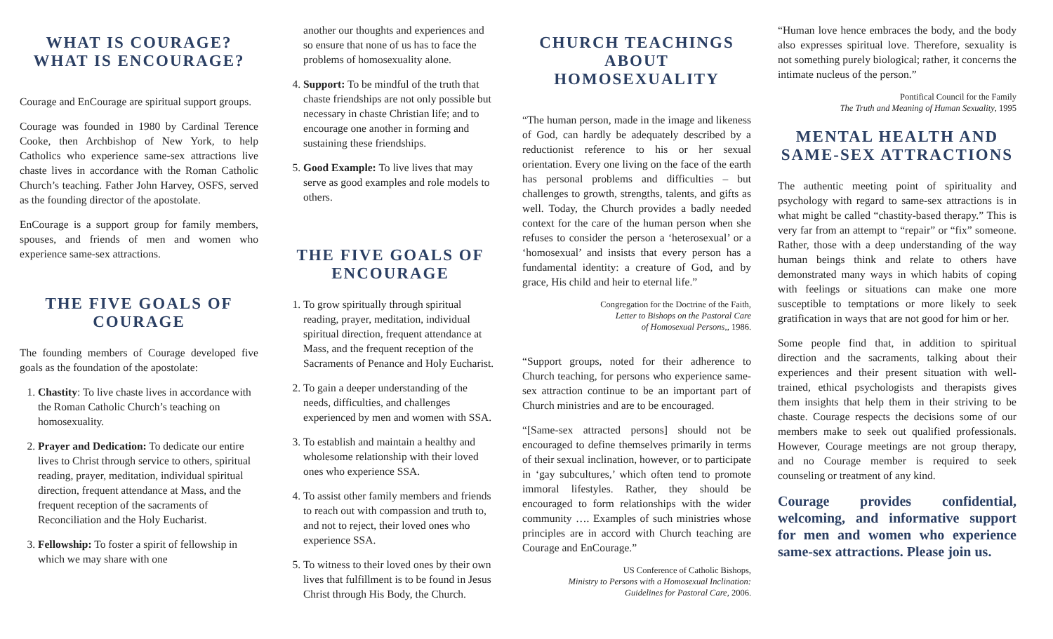WHAT IS COURAGE?
WHAT IS ENCOURAGE?
Courage and EnCourage are spiritual support groups.
Courage was founded in 1980 by Cardinal Terence Cooke, then Archbishop of New York, to help Catholics who experience same-sex attractions live chaste lives in accordance with the Roman Catholic Church’s teaching. Father John Harvey, OSFS, served as the founding director of the apostolate.
EnCourage is a support group for family members, spouses, and friends of men and women who experience same-sex attractions.
THE FIVE GOALS OF
COURAGE
The founding members of Courage developed five goals as the foundation of the apostolate:
1. Chastity: To live chaste lives in accordance with the Roman Catholic Church’s teaching on homosexuality.
2. Prayer and Dedication: To dedicate our entire lives to Christ through service to others, spiritual reading, prayer, meditation, individual spiritual direction, frequent attendance at Mass, and the frequent reception of the sacraments of Reconciliation and the Holy Eucharist.
3. Fellowship: To foster a spirit of fellowship in which we may share with one
another our thoughts and experiences and so ensure that none of us has to face the problems of homosexuality alone.
4. Support: To be mindful of the truth that chaste friendships are not only possible but necessary in chaste Christian life; and to encourage one another in forming and sustaining these friendships.
5. Good Example: To live lives that may serve as good examples and role models to others.
THE FIVE GOALS OF
ENCOURAGE
1. To grow spiritually through spiritual reading, prayer, meditation, individual spiritual direction, frequent attendance at Mass, and the frequent reception of the Sacraments of Penance and Holy Eucharist.
2. To gain a deeper understanding of the needs, difficulties, and challenges experienced by men and women with SSA.
3. To establish and maintain a healthy and wholesome relationship with their loved ones who experience SSA.
4. To assist other family members and friends to reach out with compassion and truth to, and not to reject, their loved ones who experience SSA.
5. To witness to their loved ones by their own lives that fulfillment is to be found in Jesus Christ through His Body, the Church.
CHURCH TEACHINGS
ABOUT HOMOSEXUALITY
“The human person, made in the image and likeness of God, can hardly be adequately described by a reductionist reference to his or her sexual orientation. Every one living on the face of the earth has personal problems and difficulties – but challenges to growth, strengths, talents, and gifts as well. Today, the Church provides a badly needed context for the care of the human person when she refuses to consider the person a ‘heterosexual’ or a ‘homosexual’ and insists that every person has a fundamental identity: a creature of God, and by grace, His child and heir to eternal life.”
Congregation for the Doctrine of the Faith,
Letter to Bishops on the Pastoral Care
of Homosexual Persons,, 1986.
“Support groups, noted for their adherence to Church teaching, for persons who experience same-sex attraction continue to be an important part of Church ministries and are to be encouraged.
“[Same-sex attracted persons] should not be encouraged to define themselves primarily in terms of their sexual inclination, however, or to participate in ‘gay subcultures,’ which often tend to promote immoral lifestyles. Rather, they should be encouraged to form relationships with the wider community …. Examples of such ministries whose principles are in accord with Church teaching are Courage and EnCourage.”
US Conference of Catholic Bishops,
Ministry to Persons with a Homosexual Inclination:
Guidelines for Pastoral Care, 2006.
“Human love hence embraces the body, and the body also expresses spiritual love. Therefore, sexuality is not something purely biological; rather, it concerns the intimate nucleus of the person.”
Pontifical Council for the Family
The Truth and Meaning of Human Sexuality, 1995
MENTAL HEALTH AND
SAME-SEX ATTRACTIONS
The authentic meeting point of spirituality and psychology with regard to same-sex attractions is in what might be called “chastity-based therapy.” This is very far from an attempt to “repair” or “fix” someone. Rather, those with a deep understanding of the way human beings think and relate to others have demonstrated many ways in which habits of coping with feelings or situations can make one more susceptible to temptations or more likely to seek gratification in ways that are not good for him or her.
Some people find that, in addition to spiritual direction and the sacraments, talking about their experiences and their present situation with well-trained, ethical psychologists and therapists gives them insights that help them in their striving to be chaste. Courage respects the decisions some of our members make to seek out qualified professionals. However, Courage meetings are not group therapy, and no Courage member is required to seek counseling or treatment of any kind.
Courage provides confidential, welcoming, and informative support for men and women who experience same-sex attractions. Please join us.